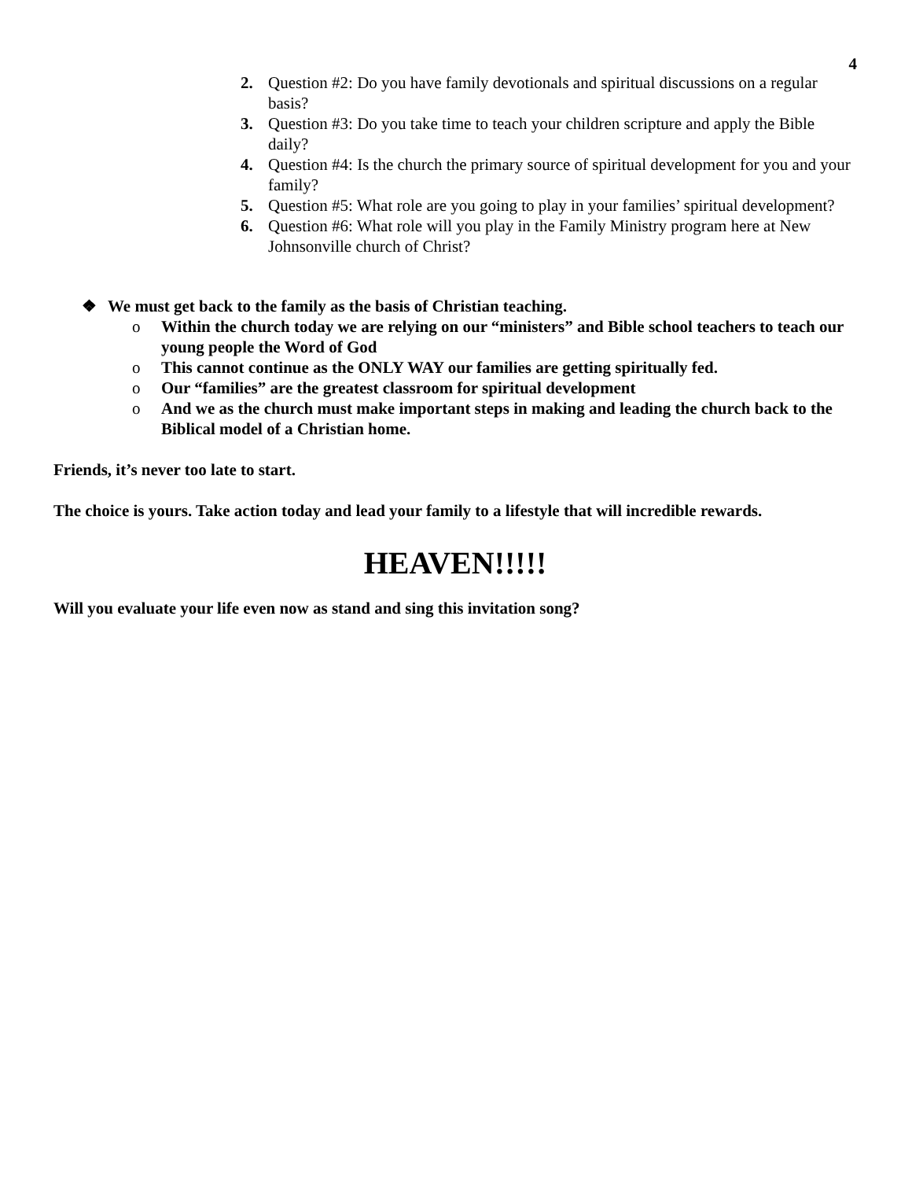4
2. Question #2: Do you have family devotionals and spiritual discussions on a regular basis?
3. Question #3: Do you take time to teach your children scripture and apply the Bible daily?
4. Question #4: Is the church the primary source of spiritual development for you and your family?
5. Question #5: What role are you going to play in your families’ spiritual development?
6. Question #6: What role will you play in the Family Ministry program here at New Johnsonville church of Christ?
❖ We must get back to the family as the basis of Christian teaching.
o Within the church today we are relying on our “ministers” and Bible school teachers to teach our young people the Word of God
o This cannot continue as the ONLY WAY our families are getting spiritually fed.
o Our “families” are the greatest classroom for spiritual development
o And we as the church must make important steps in making and leading the church back to the Biblical model of a Christian home.
Friends, it’s never too late to start.
The choice is yours. Take action today and lead your family to a lifestyle that will incredible rewards.
HEAVEN!!!!!
Will you evaluate your life even now as stand and sing this invitation song?